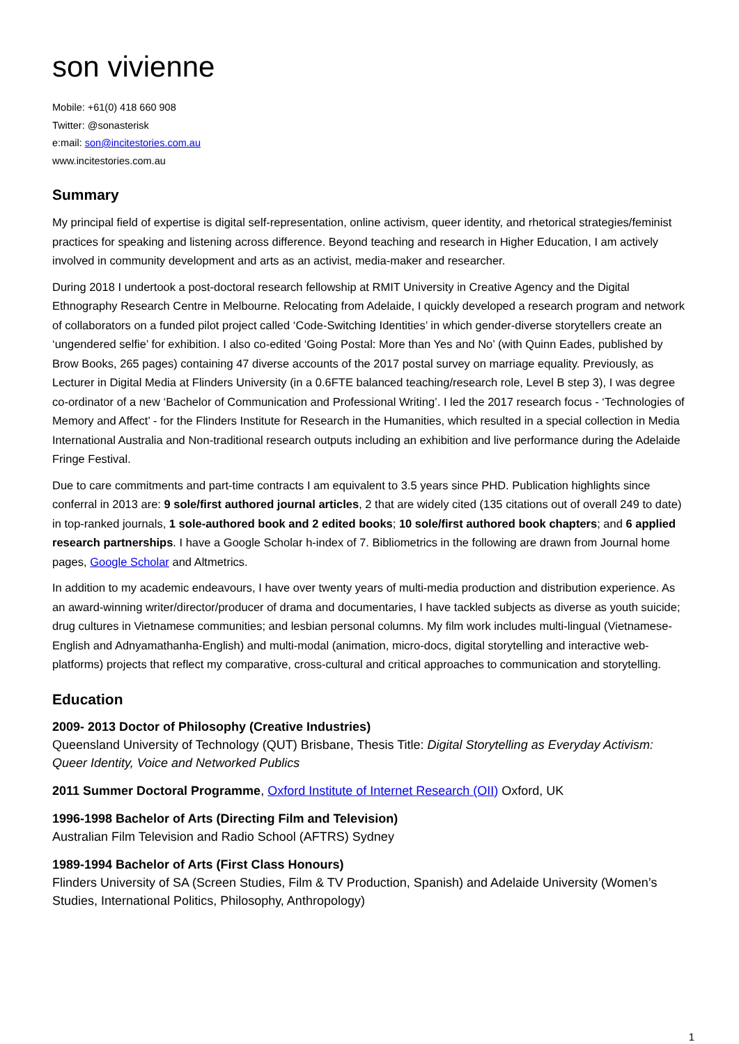son vivienne
Mobile: +61(0) 418 660 908
Twitter: @sonasterisk
e:mail: son@incitestories.com.au
www.incitestories.com.au
Summary
My principal field of expertise is digital self-representation, online activism, queer identity, and rhetorical strategies/feminist practices for speaking and listening across difference. Beyond teaching and research in Higher Education, I am actively involved in community development and arts as an activist, media-maker and researcher.
During 2018 I undertook a post-doctoral research fellowship at RMIT University in Creative Agency and the Digital Ethnography Research Centre in Melbourne. Relocating from Adelaide, I quickly developed a research program and network of collaborators on a funded pilot project called ‘Code-Switching Identities’ in which gender-diverse storytellers create an ‘ungendered selfie’ for exhibition. I also co-edited ‘Going Postal: More than Yes and No’ (with Quinn Eades, published by Brow Books, 265 pages) containing 47 diverse accounts of the 2017 postal survey on marriage equality. Previously, as Lecturer in Digital Media at Flinders University (in a 0.6FTE balanced teaching/research role, Level B step 3), I was degree co-ordinator of a new ‘Bachelor of Communication and Professional Writing’. I led the 2017 research focus - ‘Technologies of Memory and Affect’ - for the Flinders Institute for Research in the Humanities, which resulted in a special collection in Media International Australia and Non-traditional research outputs including an exhibition and live performance during the Adelaide Fringe Festival.
Due to care commitments and part-time contracts I am equivalent to 3.5 years since PHD. Publication highlights since conferral in 2013 are: 9 sole/first authored journal articles, 2 that are widely cited (135 citations out of overall 249 to date) in top-ranked journals, 1 sole-authored book and 2 edited books; 10 sole/first authored book chapters; and 6 applied research partnerships. I have a Google Scholar h-index of 7. Bibliometrics in the following are drawn from Journal home pages, Google Scholar and Altmetrics.
In addition to my academic endeavours, I have over twenty years of multi-media production and distribution experience. As an award-winning writer/director/producer of drama and documentaries, I have tackled subjects as diverse as youth suicide; drug cultures in Vietnamese communities; and lesbian personal columns. My film work includes multi-lingual (Vietnamese-English and Adnyamathanha-English) and multi-modal (animation, micro-docs, digital storytelling and interactive web-platforms) projects that reflect my comparative, cross-cultural and critical approaches to communication and storytelling.
Education
2009- 2013 Doctor of Philosophy (Creative Industries)
Queensland University of Technology (QUT) Brisbane, Thesis Title: Digital Storytelling as Everyday Activism: Queer Identity, Voice and Networked Publics
2011 Summer Doctoral Programme, Oxford Institute of Internet Research (OII) Oxford, UK
1996-1998 Bachelor of Arts (Directing Film and Television)
Australian Film Television and Radio School (AFTRS) Sydney
1989-1994 Bachelor of Arts (First Class Honours)
Flinders University of SA (Screen Studies, Film & TV Production, Spanish) and Adelaide University (Women’s Studies, International Politics, Philosophy, Anthropology)
1